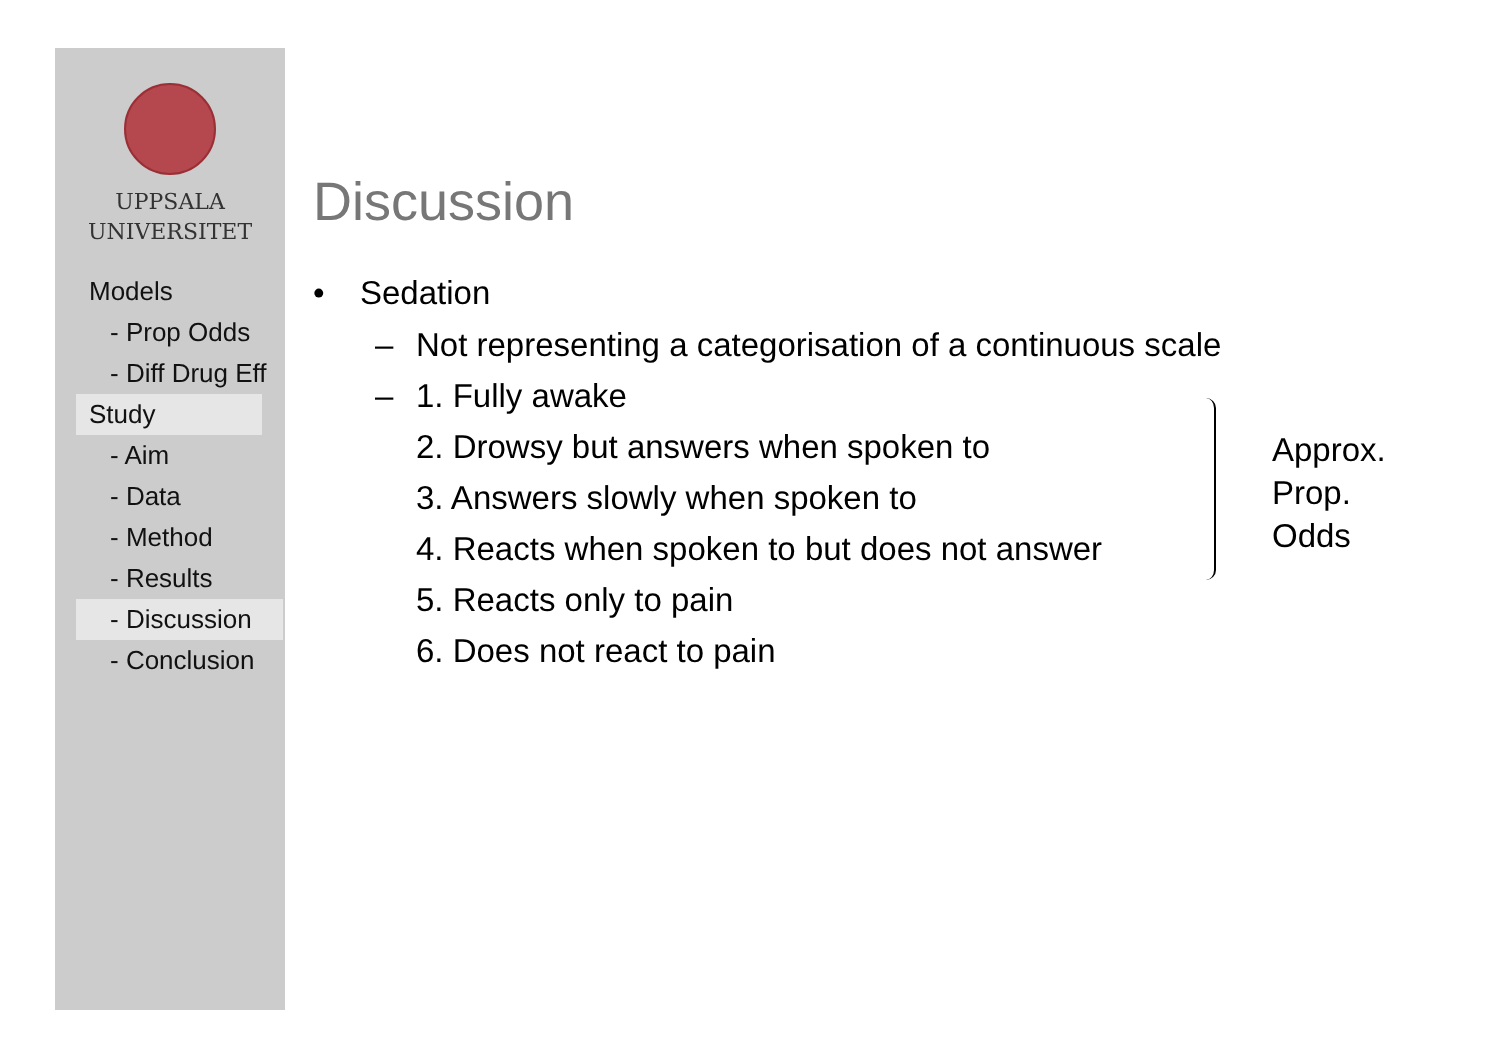UPPSALA
UNIVERSITET
Models
- Prop Odds
- Diff Drug Eff
Study
- Aim
- Data
- Method
- Results
- Discussion
- Conclusion
Discussion
• Sedation
– Not representing a categorisation of a continuous scale
– 1. Fully awake
2. Drowsy but answers when spoken to
3. Answers slowly when spoken to
4. Reacts when spoken to but does not answer
5. Reacts only to pain
6. Does not react to pain
Approx.
Prop.
Odds